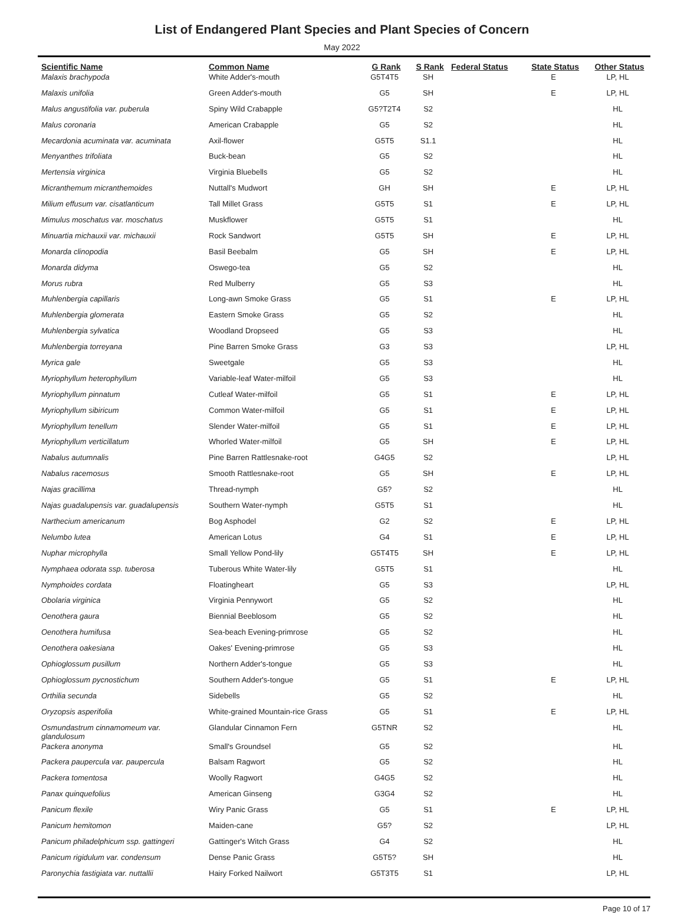List of Endangered Plant Species and Plant Species of Concern
May 2022
| Scientific Name | Common Name | G Rank | S Rank | Federal Status | State Status | Other Status |
| --- | --- | --- | --- | --- | --- | --- |
| Malaxis brachypoda | White Adder's-mouth | G5T4T5 | SH | | E | LP, HL |
| Malaxis unifolia | Green Adder's-mouth | G5 | SH | | E | LP, HL |
| Malus angustifolia var. puberula | Spiny Wild Crabapple | G5?T2T4 | S2 | | | HL |
| Malus coronaria | American Crabapple | G5 | S2 | | | HL |
| Mecardonia acuminata var. acuminata | Axil-flower | G5T5 | S1.1 | | | HL |
| Menyanthes trifoliata | Buck-bean | G5 | S2 | | | HL |
| Mertensia virginica | Virginia Bluebells | G5 | S2 | | | HL |
| Micranthemum micranthemoides | Nuttall's Mudwort | GH | SH | | E | LP, HL |
| Milium effusum var. cisatlanticum | Tall Millet Grass | G5T5 | S1 | | E | LP, HL |
| Mimulus moschatus var. moschatus | Muskflower | G5T5 | S1 | | | HL |
| Minuartia michauxii var. michauxii | Rock Sandwort | G5T5 | SH | | E | LP, HL |
| Monarda clinopodia | Basil Beebalm | G5 | SH | | E | LP, HL |
| Monarda didyma | Oswego-tea | G5 | S2 | | | HL |
| Morus rubra | Red Mulberry | G5 | S3 | | | HL |
| Muhlenbergia capillaris | Long-awn Smoke Grass | G5 | S1 | | E | LP, HL |
| Muhlenbergia glomerata | Eastern Smoke Grass | G5 | S2 | | | HL |
| Muhlenbergia sylvatica | Woodland Dropseed | G5 | S3 | | | HL |
| Muhlenbergia torreyana | Pine Barren Smoke Grass | G3 | S3 | | | LP, HL |
| Myrica gale | Sweetgale | G5 | S3 | | | HL |
| Myriophyllum heterophyllum | Variable-leaf Water-milfoil | G5 | S3 | | | HL |
| Myriophyllum pinnatum | Cutleaf Water-milfoil | G5 | S1 | | E | LP, HL |
| Myriophyllum sibiricum | Common Water-milfoil | G5 | S1 | | E | LP, HL |
| Myriophyllum tenellum | Slender Water-milfoil | G5 | S1 | | E | LP, HL |
| Myriophyllum verticillatum | Whorled Water-milfoil | G5 | SH | | E | LP, HL |
| Nabalus autumnalis | Pine Barren Rattlesnake-root | G4G5 | S2 | | | LP, HL |
| Nabalus racemosus | Smooth Rattlesnake-root | G5 | SH | | E | LP, HL |
| Najas gracillima | Thread-nymph | G5? | S2 | | | HL |
| Najas guadalupensis var. guadalupensis | Southern Water-nymph | G5T5 | S1 | | | HL |
| Narthecium americanum | Bog Asphodel | G2 | S2 | | E | LP, HL |
| Nelumbo lutea | American Lotus | G4 | S1 | | E | LP, HL |
| Nuphar microphylla | Small Yellow Pond-lily | G5T4T5 | SH | | E | LP, HL |
| Nymphaea odorata ssp. tuberosa | Tuberous White Water-lily | G5T5 | S1 | | | HL |
| Nymphoides cordata | Floatingheart | G5 | S3 | | | LP, HL |
| Obolaria virginica | Virginia Pennywort | G5 | S2 | | | HL |
| Oenothera gaura | Biennial Beeblosom | G5 | S2 | | | HL |
| Oenothera humifusa | Sea-beach Evening-primrose | G5 | S2 | | | HL |
| Oenothera oakesiana | Oakes' Evening-primrose | G5 | S3 | | | HL |
| Ophioglossum pusillum | Northern Adder's-tongue | G5 | S3 | | | HL |
| Ophioglossum pycnostichum | Southern Adder's-tongue | G5 | S1 | | E | LP, HL |
| Orthilia secunda | Sidebells | G5 | S2 | | | HL |
| Oryzopsis asperifolia | White-grained Mountain-rice Grass | G5 | S1 | | E | LP, HL |
| Osmundastrum cinnamomeum var. glandulosum | Glandular Cinnamon Fern | G5TNR | S2 | | | HL |
| Packera anonyma | Small's Groundsel | G5 | S2 | | | HL |
| Packera paupercula var. paupercula | Balsam Ragwort | G5 | S2 | | | HL |
| Packera tomentosa | Woolly Ragwort | G4G5 | S2 | | | HL |
| Panax quinquefolius | American Ginseng | G3G4 | S2 | | | HL |
| Panicum flexile | Wiry Panic Grass | G5 | S1 | | E | LP, HL |
| Panicum hemitomon | Maiden-cane | G5? | S2 | | | LP, HL |
| Panicum philadelphicum ssp. gattingeri | Gattinger's Witch Grass | G4 | S2 | | | HL |
| Panicum rigidulum var. condensum | Dense Panic Grass | G5T5? | SH | | | HL |
| Paronychia fastigiata var. nuttallii | Hairy Forked Nailwort | G5T3T5 | S1 | | | LP, HL |
Page 10 of 17